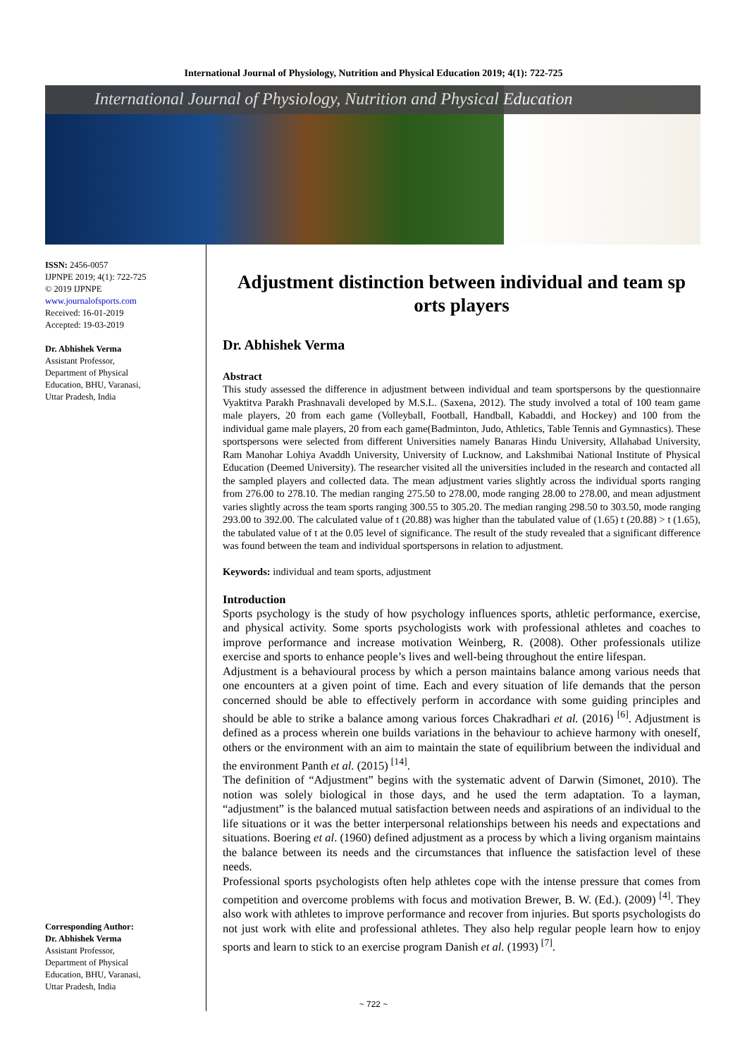International Journal of Physiology, Nutrition and Physical Education 2019; 4(1): 722-725
International Journal of Physiology, Nutrition and Physical Education
ISSN: 2456-0057
IJPNPE 2019; 4(1): 722-725
© 2019 IJPNPE
www.journalofsports.com
Received: 16-01-2019
Accepted: 19-03-2019
Dr. Abhishek Verma
Assistant Professor,
Department of Physical
Education, BHU, Varanasi,
Uttar Pradesh, India
Corresponding Author:
Dr. Abhishek Verma
Assistant Professor,
Department of Physical
Education, BHU, Varanasi,
Uttar Pradesh, India
Adjustment distinction between individual and team sp orts players
Dr. Abhishek Verma
Abstract
This study assessed the difference in adjustment between individual and team sportspersons by the questionnaire Vyaktitva Parakh Prashnavali developed by M.S.L. (Saxena, 2012). The study involved a total of 100 team game male players, 20 from each game (Volleyball, Football, Handball, Kabaddi, and Hockey) and 100 from the individual game male players, 20 from each game(Badminton, Judo, Athletics, Table Tennis and Gymnastics). These sportspersons were selected from different Universities namely Banaras Hindu University, Allahabad University, Ram Manohar Lohiya Avaddh University, University of Lucknow, and Lakshmibai National Institute of Physical Education (Deemed University). The researcher visited all the universities included in the research and contacted all the sampled players and collected data. The mean adjustment varies slightly across the individual sports ranging from 276.00 to 278.10. The median ranging 275.50 to 278.00, mode ranging 28.00 to 278.00, and mean adjustment varies slightly across the team sports ranging 300.55 to 305.20. The median ranging 298.50 to 303.50, mode ranging 293.00 to 392.00. The calculated value of t (20.88) was higher than the tabulated value of (1.65) t (20.88) > t (1.65), the tabulated value of t at the 0.05 level of significance. The result of the study revealed that a significant difference was found between the team and individual sportspersons in relation to adjustment.
Keywords: individual and team sports, adjustment
Introduction
Sports psychology is the study of how psychology influences sports, athletic performance, exercise, and physical activity. Some sports psychologists work with professional athletes and coaches to improve performance and increase motivation Weinberg, R. (2008). Other professionals utilize exercise and sports to enhance people’s lives and well-being throughout the entire lifespan.
Adjustment is a behavioural process by which a person maintains balance among various needs that one encounters at a given point of time. Each and every situation of life demands that the person concerned should be able to effectively perform in accordance with some guiding principles and should be able to strike a balance among various forces Chakradhari et al. (2016) <sup>[6]</sup>. Adjustment is defined as a process wherein one builds variations in the behaviour to achieve harmony with oneself, others or the environment with an aim to maintain the state of equilibrium between the individual and the environment Panth et al. (2015) <sup>[14]</sup>.
The definition of “Adjustment” begins with the systematic advent of Darwin (Simonet, 2010). The notion was solely biological in those days, and he used the term adaptation. To a layman, “adjustment” is the balanced mutual satisfaction between needs and aspirations of an individual to the life situations or it was the better interpersonal relationships between his needs and expectations and situations. Boering et al. (1960) defined adjustment as a process by which a living organism maintains the balance between its needs and the circumstances that influence the satisfaction level of these needs.
Professional sports psychologists often help athletes cope with the intense pressure that comes from competition and overcome problems with focus and motivation Brewer, B. W. (Ed.). (2009) <sup>[4]</sup>. They also work with athletes to improve performance and recover from injuries. But sports psychologists do not just work with elite and professional athletes. They also help regular people learn how to enjoy sports and learn to stick to an exercise program Danish et al. (1993) <sup>[7]</sup>.
~ 722 ~